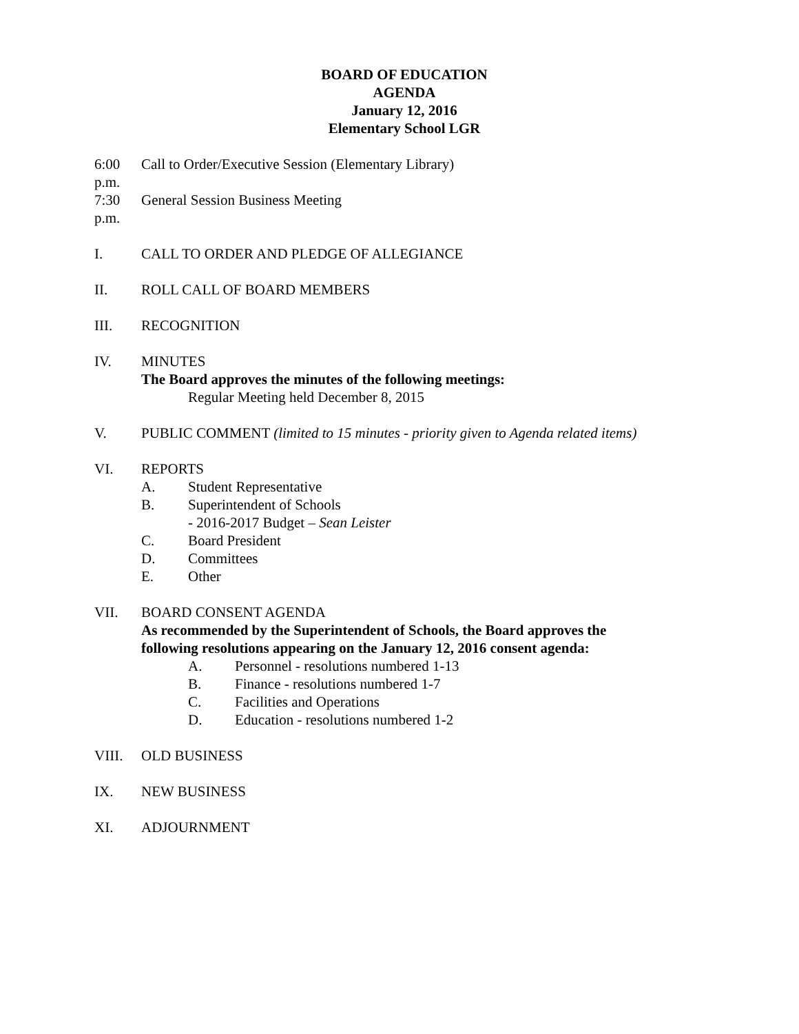BOARD OF EDUCATION
AGENDA
January 12, 2016
Elementary School LGR
6:00 p.m.
Call to Order/Executive Session (Elementary Library)
7:30 p.m.
General Session Business Meeting
I. CALL TO ORDER AND PLEDGE OF ALLEGIANCE
II. ROLL CALL OF BOARD MEMBERS
III. RECOGNITION
IV. MINUTES
The Board approves the minutes of the following meetings:
Regular Meeting held December 8, 2015
V. PUBLIC COMMENT (limited to 15 minutes - priority given to Agenda related items)
VI. REPORTS
A. Student Representative
B. Superintendent of Schools
- 2016-2017 Budget – Sean Leister
C. Board President
D. Committees
E. Other
VII. BOARD CONSENT AGENDA
As recommended by the Superintendent of Schools, the Board approves the
following resolutions appearing on the January 12, 2016 consent agenda:
A. Personnel - resolutions numbered 1-13
B. Finance - resolutions numbered 1-7
C. Facilities and Operations
D. Education - resolutions numbered 1-2
VIII. OLD BUSINESS
IX. NEW BUSINESS
XI. ADJOURNMENT